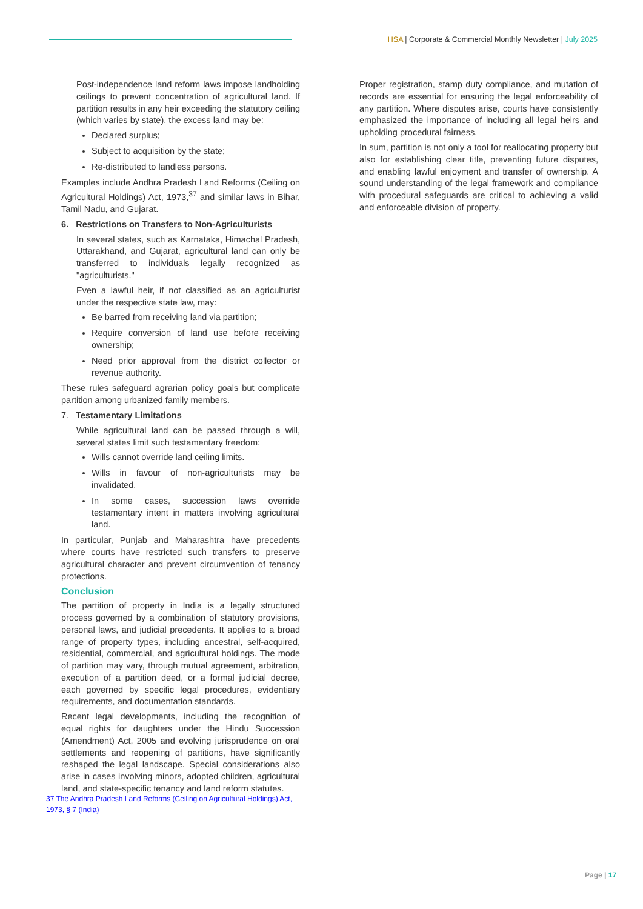HSA | Corporate & Commercial Monthly Newsletter | July 2025
Post-independence land reform laws impose landholding ceilings to prevent concentration of agricultural land. If partition results in any heir exceeding the statutory ceiling (which varies by state), the excess land may be:
Declared surplus;
Subject to acquisition by the state;
Re-distributed to landless persons.
Examples include Andhra Pradesh Land Reforms (Ceiling on Agricultural Holdings) Act, 1973,<sup>37</sup> and similar laws in Bihar, Tamil Nadu, and Gujarat.
6. Restrictions on Transfers to Non-Agriculturists
In several states, such as Karnataka, Himachal Pradesh, Uttarakhand, and Gujarat, agricultural land can only be transferred to individuals legally recognized as "agriculturists."
Even a lawful heir, if not classified as an agriculturist under the respective state law, may:
Be barred from receiving land via partition;
Require conversion of land use before receiving ownership;
Need prior approval from the district collector or revenue authority.
These rules safeguard agrarian policy goals but complicate partition among urbanized family members.
7. Testamentary Limitations
While agricultural land can be passed through a will, several states limit such testamentary freedom:
Wills cannot override land ceiling limits.
Wills in favour of non-agriculturists may be invalidated.
In some cases, succession laws override testamentary intent in matters involving agricultural land.
In particular, Punjab and Maharashtra have precedents where courts have restricted such transfers to preserve agricultural character and prevent circumvention of tenancy protections.
Conclusion
The partition of property in India is a legally structured process governed by a combination of statutory provisions, personal laws, and judicial precedents. It applies to a broad range of property types, including ancestral, self-acquired, residential, commercial, and agricultural holdings. The mode of partition may vary, through mutual agreement, arbitration, execution of a partition deed, or a formal judicial decree, each governed by specific legal procedures, evidentiary requirements, and documentation standards.
Recent legal developments, including the recognition of equal rights for daughters under the Hindu Succession (Amendment) Act, 2005 and evolving jurisprudence on oral settlements and reopening of partitions, have significantly reshaped the legal landscape. Special considerations also arise in cases involving minors, adopted children, agricultural land, and state-specific tenancy and land reform statutes.
Proper registration, stamp duty compliance, and mutation of records are essential for ensuring the legal enforceability of any partition. Where disputes arise, courts have consistently emphasized the importance of including all legal heirs and upholding procedural fairness.
In sum, partition is not only a tool for reallocating property but also for establishing clear title, preventing future disputes, and enabling lawful enjoyment and transfer of ownership. A sound understanding of the legal framework and compliance with procedural safeguards are critical to achieving a valid and enforceable division of property.
37 The Andhra Pradesh Land Reforms (Ceiling on Agricultural Holdings) Act, 1973, § 7 (India)
Page | 17